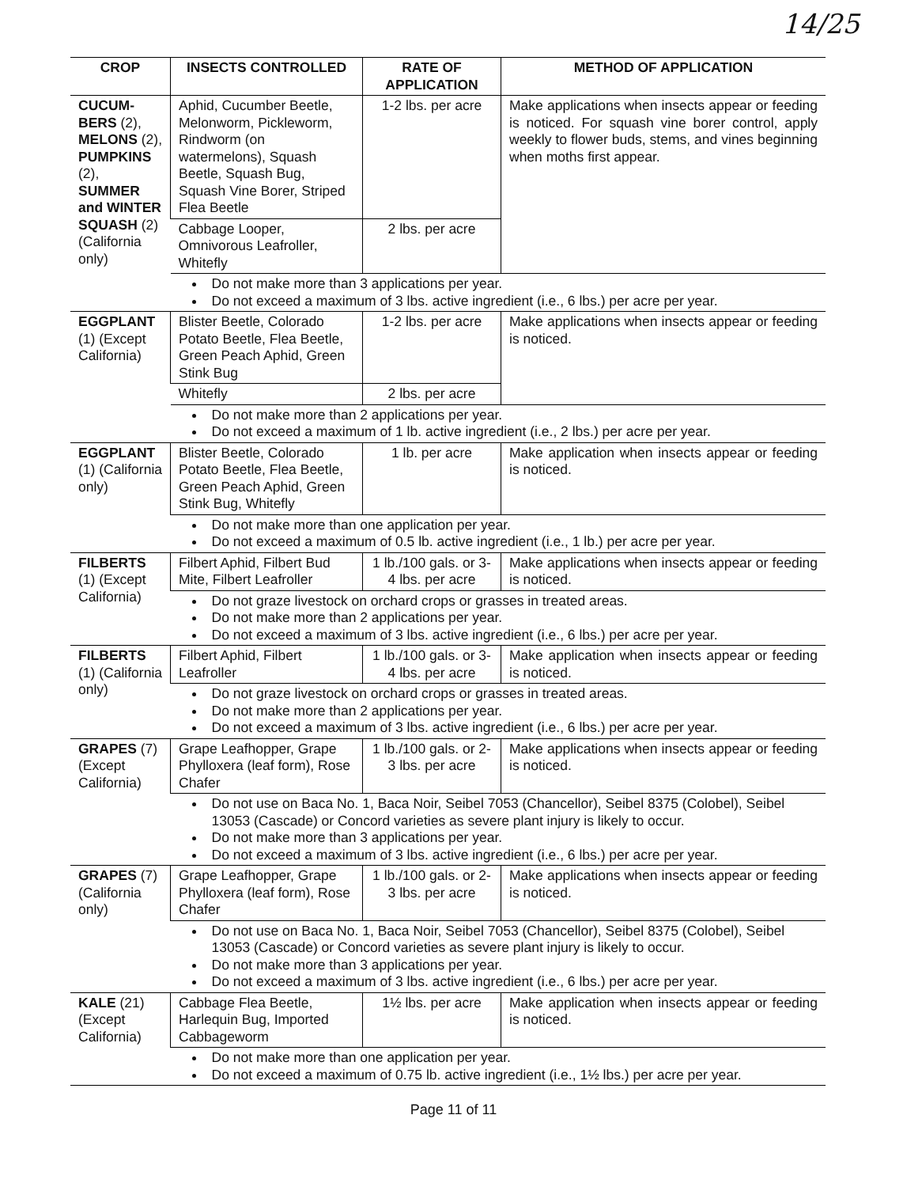14/25
| CROP | INSECTS CONTROLLED | RATE OF APPLICATION | METHOD OF APPLICATION |
| --- | --- | --- | --- |
| CUCUM-BERS (2), MELONS (2), PUMPKINS (2), SUMMER and WINTER SQUASH (2) (California only) | Aphid, Cucumber Beetle, Melonworm, Pickleworm, Rindworm (on watermelons), Squash Beetle, Squash Bug, Squash Vine Borer, Striped Flea Beetle | 1-2 lbs. per acre | Make applications when insects appear or feeding is noticed. For squash vine borer control, apply weekly to flower buds, stems, and vines beginning when moths first appear. |
| | Cabbage Looper, Omnivorous Leafroller, Whitefly | 2 lbs. per acre | |
| | Do not make more than 3 applications per year. Do not exceed a maximum of 3 lbs. active ingredient (i.e., 6 lbs.) per acre per year. | | |
| EGGPLANT (1) (Except California) | Blister Beetle, Colorado Potato Beetle, Flea Beetle, Green Peach Aphid, Green Stink Bug | 1-2 lbs. per acre | Make applications when insects appear or feeding is noticed. |
| | Whitefly | 2 lbs. per acre | |
| | Do not make more than 2 applications per year. Do not exceed a maximum of 1 lb. active ingredient (i.e., 2 lbs.) per acre per year. | | |
| EGGPLANT (1) (California only) | Blister Beetle, Colorado Potato Beetle, Flea Beetle, Green Peach Aphid, Green Stink Bug, Whitefly | 1 lb. per acre | Make application when insects appear or feeding is noticed. |
| | Do not make more than one application per year. Do not exceed a maximum of 0.5 lb. active ingredient (i.e., 1 lb.) per acre per year. | | |
| FILBERTS (1) (Except California) | Filbert Aphid, Filbert Bud Mite, Filbert Leafroller | 1 lb./100 gals. or 3-4 lbs. per acre | Make applications when insects appear or feeding is noticed. |
| | Do not graze livestock on orchard crops or grasses in treated areas. Do not make more than 2 applications per year. Do not exceed a maximum of 3 lbs. active ingredient (i.e., 6 lbs.) per acre per year. | | |
| FILBERTS (1) (California only) | Filbert Aphid, Filbert Leafroller | 1 lb./100 gals. or 3-4 lbs. per acre | Make application when insects appear or feeding is noticed. |
| | Do not graze livestock on orchard crops or grasses in treated areas. Do not make more than 2 applications per year. Do not exceed a maximum of 3 lbs. active ingredient (i.e., 6 lbs.) per acre per year. | | |
| GRAPES (7) (Except California) | Grape Leafhopper, Grape Phylloxera (leaf form), Rose Chafer | 1 lb./100 gals. or 2-3 lbs. per acre | Make applications when insects appear or feeding is noticed. |
| | Do not use on Baca No. 1, Baca Noir, Seibel 7053 (Chancellor), Seibel 8375 (Colobel), Seibel 13053 (Cascade) or Concord varieties as severe plant injury is likely to occur. Do not make more than 3 applications per year. Do not exceed a maximum of 3 lbs. active ingredient (i.e., 6 lbs.) per acre per year. | | |
| GRAPES (7) (California only) | Grape Leafhopper, Grape Phylloxera (leaf form), Rose Chafer | 1 lb./100 gals. or 2-3 lbs. per acre | Make applications when insects appear or feeding is noticed. |
| | Do not use on Baca No. 1, Baca Noir, Seibel 7053 (Chancellor), Seibel 8375 (Colobel), Seibel 13053 (Cascade) or Concord varieties as severe plant injury is likely to occur. Do not make more than 3 applications per year. Do not exceed a maximum of 3 lbs. active ingredient (i.e., 6 lbs.) per acre per year. | | |
| KALE (21) (Except California) | Cabbage Flea Beetle, Harlequin Bug, Imported Cabbageworm | 1½ lbs. per acre | Make application when insects appear or feeding is noticed. |
| | Do not make more than one application per year. Do not exceed a maximum of 0.75 lb. active ingredient (i.e., 1½ lbs.) per acre per year. | | |
Page 11 of 11